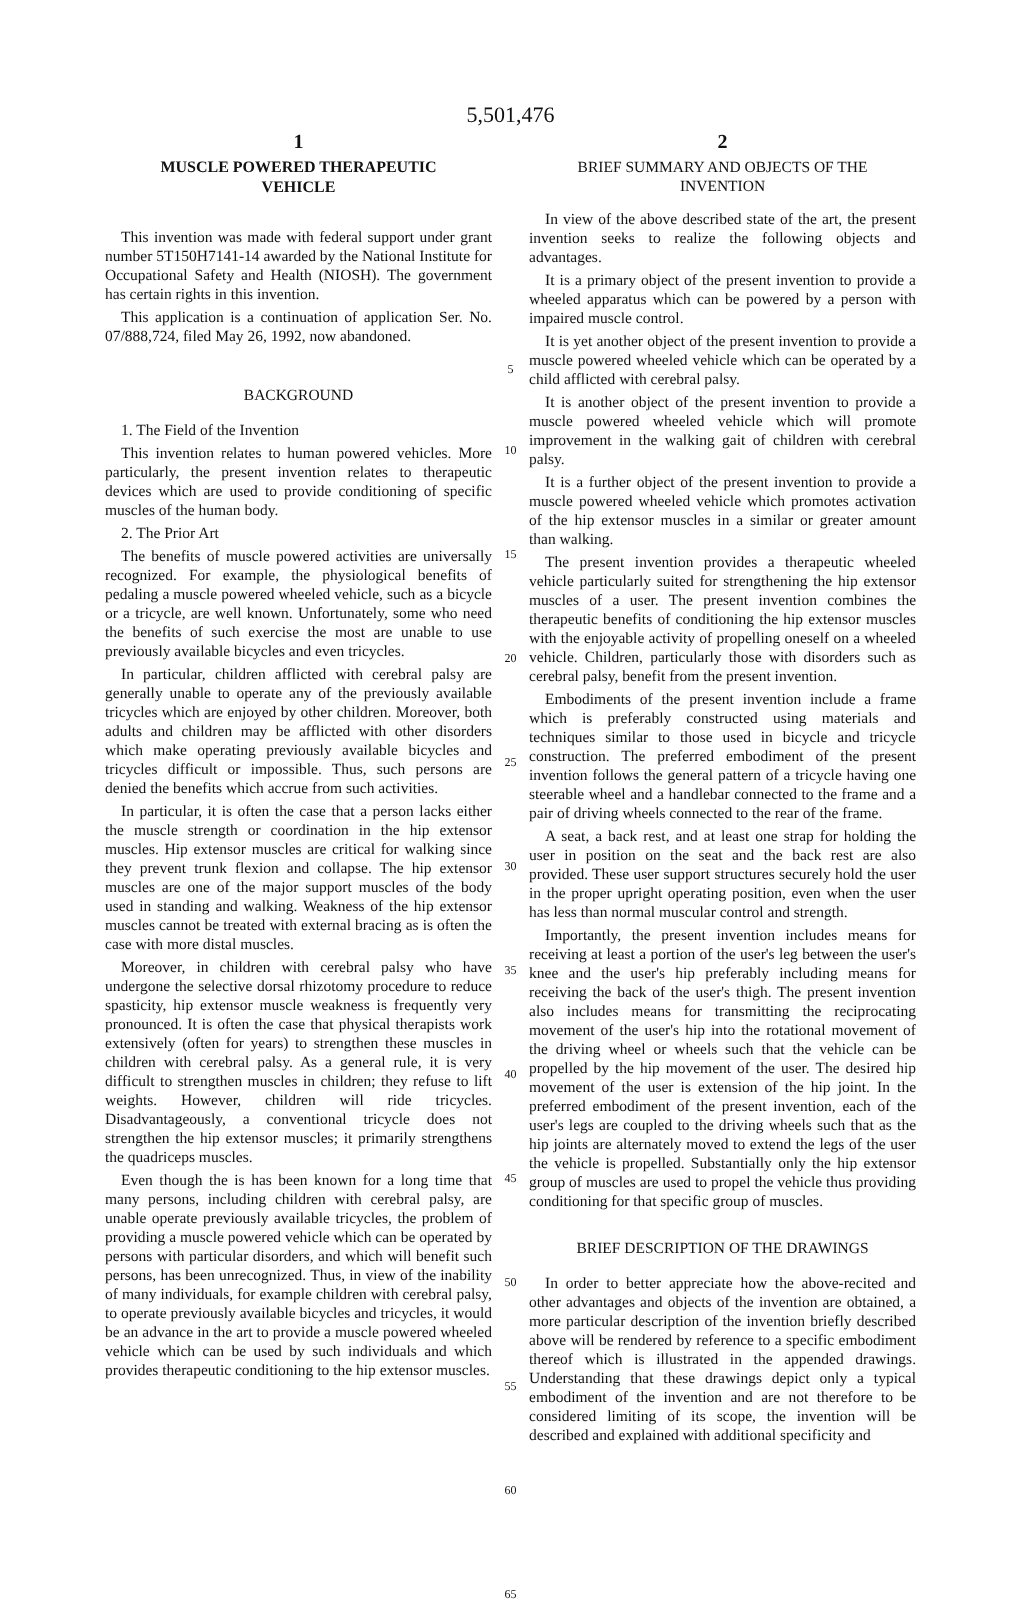5,501,476
1
MUSCLE POWERED THERAPEUTIC
VEHICLE
This invention was made with federal support under grant number 5T150H7141-14 awarded by the National Institute for Occupational Safety and Health (NIOSH). The government has certain rights in this invention.
This application is a continuation of application Ser. No. 07/888,724, filed May 26, 1992, now abandoned.
BACKGROUND
1. The Field of the Invention
This invention relates to human powered vehicles. More particularly, the present invention relates to therapeutic devices which are used to provide conditioning of specific muscles of the human body.
2. The Prior Art
The benefits of muscle powered activities are universally recognized. For example, the physiological benefits of pedaling a muscle powered wheeled vehicle, such as a bicycle or a tricycle, are well known. Unfortunately, some who need the benefits of such exercise the most are unable to use previously available bicycles and even tricycles.
In particular, children afflicted with cerebral palsy are generally unable to operate any of the previously available tricycles which are enjoyed by other children. Moreover, both adults and children may be afflicted with other disorders which make operating previously available bicycles and tricycles difficult or impossible. Thus, such persons are denied the benefits which accrue from such activities.
In particular, it is often the case that a person lacks either the muscle strength or coordination in the hip extensor muscles. Hip extensor muscles are critical for walking since they prevent trunk flexion and collapse. The hip extensor muscles are one of the major support muscles of the body used in standing and walking. Weakness of the hip extensor muscles cannot be treated with external bracing as is often the case with more distal muscles.
Moreover, in children with cerebral palsy who have undergone the selective dorsal rhizotomy procedure to reduce spasticity, hip extensor muscle weakness is frequently very pronounced. It is often the case that physical therapists work extensively (often for years) to strengthen these muscles in children with cerebral palsy. As a general rule, it is very difficult to strengthen muscles in children; they refuse to lift weights. However, children will ride tricycles. Disadvantageously, a conventional tricycle does not strengthen the hip extensor muscles; it primarily strengthens the quadriceps muscles.
Even though the is has been known for a long time that many persons, including children with cerebral palsy, are unable operate previously available tricycles, the problem of providing a muscle powered vehicle which can be operated by persons with particular disorders, and which will benefit such persons, has been unrecognized. Thus, in view of the inability of many individuals, for example children with cerebral palsy, to operate previously available bicycles and tricycles, it would be an advance in the art to provide a muscle powered wheeled vehicle which can be used by such individuals and which provides therapeutic conditioning to the hip extensor muscles.
5
10
15
20
25
30
35
40
45
50
55
60
65
2
BRIEF SUMMARY AND OBJECTS OF THE
INVENTION
In view of the above described state of the art, the present invention seeks to realize the following objects and advantages.
It is a primary object of the present invention to provide a wheeled apparatus which can be powered by a person with impaired muscle control.
It is yet another object of the present invention to provide a muscle powered wheeled vehicle which can be operated by a child afflicted with cerebral palsy.
It is another object of the present invention to provide a muscle powered wheeled vehicle which will promote improvement in the walking gait of children with cerebral palsy.
It is a further object of the present invention to provide a muscle powered wheeled vehicle which promotes activation of the hip extensor muscles in a similar or greater amount than walking.
The present invention provides a therapeutic wheeled vehicle particularly suited for strengthening the hip extensor muscles of a user. The present invention combines the therapeutic benefits of conditioning the hip extensor muscles with the enjoyable activity of propelling oneself on a wheeled vehicle. Children, particularly those with disorders such as cerebral palsy, benefit from the present invention.
Embodiments of the present invention include a frame which is preferably constructed using materials and techniques similar to those used in bicycle and tricycle construction. The preferred embodiment of the present invention follows the general pattern of a tricycle having one steerable wheel and a handlebar connected to the frame and a pair of driving wheels connected to the rear of the frame.
A seat, a back rest, and at least one strap for holding the user in position on the seat and the back rest are also provided. These user support structures securely hold the user in the proper upright operating position, even when the user has less than normal muscular control and strength.
Importantly, the present invention includes means for receiving at least a portion of the user's leg between the user's knee and the user's hip preferably including means for receiving the back of the user's thigh. The present invention also includes means for transmitting the reciprocating movement of the user's hip into the rotational movement of the driving wheel or wheels such that the vehicle can be propelled by the hip movement of the user. The desired hip movement of the user is extension of the hip joint. In the preferred embodiment of the present invention, each of the user's legs are coupled to the driving wheels such that as the hip joints are alternately moved to extend the legs of the user the vehicle is propelled. Substantially only the hip extensor group of muscles are used to propel the vehicle thus providing conditioning for that specific group of muscles.
BRIEF DESCRIPTION OF THE DRAWINGS
In order to better appreciate how the above-recited and other advantages and objects of the invention are obtained, a more particular description of the invention briefly described above will be rendered by reference to a specific embodiment thereof which is illustrated in the appended drawings. Understanding that these drawings depict only a typical embodiment of the invention and are not therefore to be considered limiting of its scope, the invention will be described and explained with additional specificity and